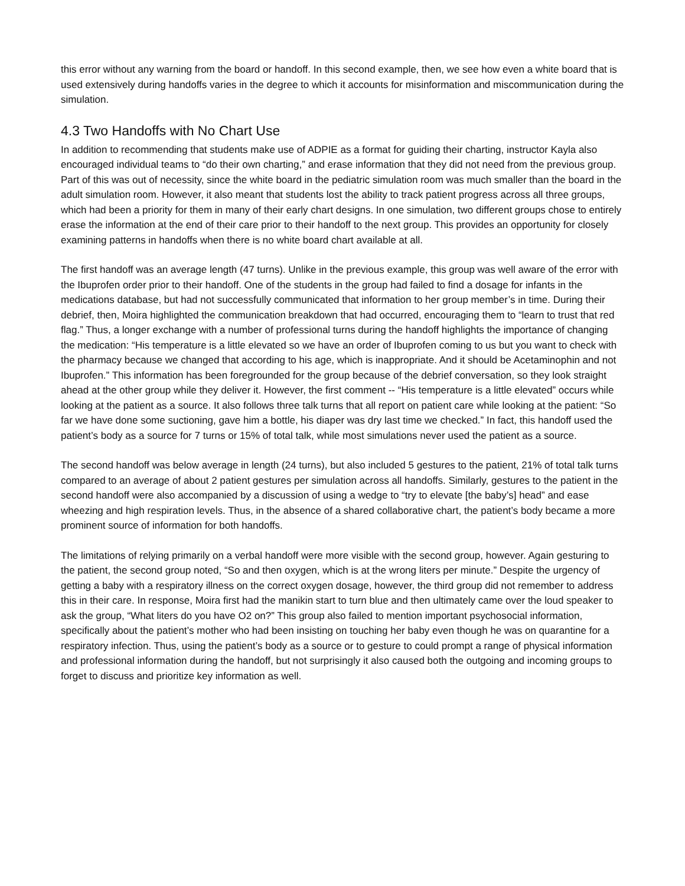this error without any warning from the board or handoff. In this second example, then, we see how even a white board that is used extensively during handoffs varies in the degree to which it accounts for misinformation and miscommunication during the simulation.
4.3 Two Handoffs with No Chart Use
In addition to recommending that students make use of ADPIE as a format for guiding their charting, instructor Kayla also encouraged individual teams to “do their own charting,” and erase information that they did not need from the previous group. Part of this was out of necessity, since the white board in the pediatric simulation room was much smaller than the board in the adult simulation room. However, it also meant that students lost the ability to track patient progress across all three groups, which had been a priority for them in many of their early chart designs. In one simulation, two different groups chose to entirely erase the information at the end of their care prior to their handoff to the next group. This provides an opportunity for closely examining patterns in handoffs when there is no white board chart available at all.
The first handoff was an average length (47 turns). Unlike in the previous example, this group was well aware of the error with the Ibuprofen order prior to their handoff. One of the students in the group had failed to find a dosage for infants in the medications database, but had not successfully communicated that information to her group member’s in time. During their debrief, then, Moira highlighted the communication breakdown that had occurred, encouraging them to “learn to trust that red flag.” Thus, a longer exchange with a number of professional turns during the handoff highlights the importance of changing the medication: “His temperature is a little elevated so we have an order of Ibuprofen coming to us but you want to check with the pharmacy because we changed that according to his age, which is inappropriate. And it should be Acetaminophin and not Ibuprofen.” This information has been foregrounded for the group because of the debrief conversation, so they look straight ahead at the other group while they deliver it. However, the first comment -- “His temperature is a little elevated” occurs while looking at the patient as a source. It also follows three talk turns that all report on patient care while looking at the patient: “So far we have done some suctioning, gave him a bottle, his diaper was dry last time we checked.” In fact, this handoff used the patient’s body as a source for 7 turns or 15% of total talk, while most simulations never used the patient as a source.
The second handoff was below average in length (24 turns), but also included 5 gestures to the patient, 21% of total talk turns compared to an average of about 2 patient gestures per simulation across all handoffs. Similarly, gestures to the patient in the second handoff were also accompanied by a discussion of using a wedge to “try to elevate [the baby’s] head” and ease wheezing and high respiration levels. Thus, in the absence of a shared collaborative chart, the patient’s body became a more prominent source of information for both handoffs.
The limitations of relying primarily on a verbal handoff were more visible with the second group, however. Again gesturing to the patient, the second group noted, “So and then oxygen, which is at the wrong liters per minute.” Despite the urgency of getting a baby with a respiratory illness on the correct oxygen dosage, however, the third group did not remember to address this in their care. In response, Moira first had the manikin start to turn blue and then ultimately came over the loud speaker to ask the group, “What liters do you have O2 on?” This group also failed to mention important psychosocial information, specifically about the patient’s mother who had been insisting on touching her baby even though he was on quarantine for a respiratory infection. Thus, using the patient’s body as a source or to gesture to could prompt a range of physical information and professional information during the handoff, but not surprisingly it also caused both the outgoing and incoming groups to forget to discuss and prioritize key information as well.